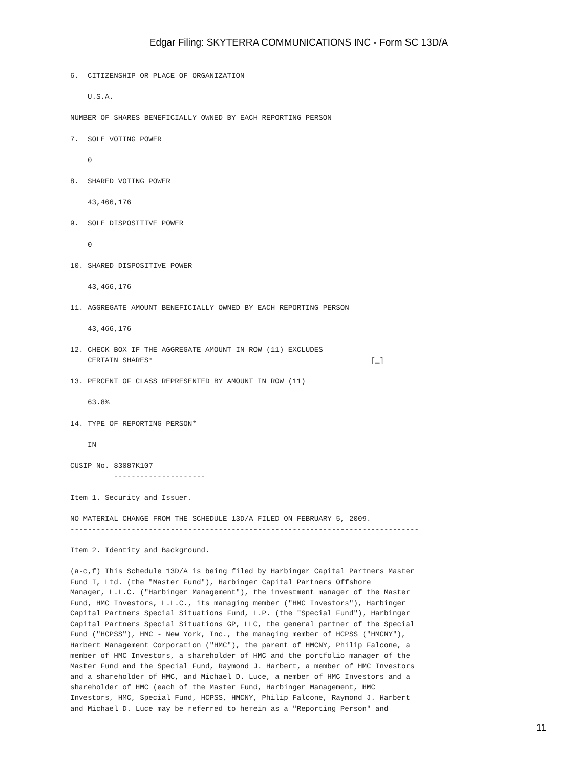Edgar Filing: SKYTERRA COMMUNICATIONS INC - Form SC 13D/A
6.  CITIZENSHIP OR PLACE OF ORGANIZATION

    U.S.A.

NUMBER OF SHARES BENEFICIALLY OWNED BY EACH REPORTING PERSON

7.  SOLE VOTING POWER

    0

8.  SHARED VOTING POWER

    43,466,176

9.  SOLE DISPOSITIVE POWER

    0

10. SHARED DISPOSITIVE POWER

    43,466,176

11. AGGREGATE AMOUNT BENEFICIALLY OWNED BY EACH REPORTING PERSON

    43,466,176

12. CHECK BOX IF THE AGGREGATE AMOUNT IN ROW (11) EXCLUDES
    CERTAIN SHARES*                                                  [_]

13. PERCENT OF CLASS REPRESENTED BY AMOUNT IN ROW (11)

    63.8%

14. TYPE OF REPORTING PERSON*

    IN

CUSIP No. 83087K107
          ---------------------

Item 1. Security and Issuer.

NO MATERIAL CHANGE FROM THE SCHEDULE 13D/A FILED ON FEBRUARY 5, 2009.
--------------------------------------------------------------------------------

Item 2. Identity and Background.

(a-c,f) This Schedule 13D/A is being filed by Harbinger Capital Partners Master
Fund I, Ltd. (the "Master Fund"), Harbinger Capital Partners Offshore
Manager, L.L.C. ("Harbinger Management"), the investment manager of the Master
Fund, HMC Investors, L.L.C., its managing member ("HMC Investors"), Harbinger
Capital Partners Special Situations Fund, L.P. (the "Special Fund"), Harbinger
Capital Partners Special Situations GP, LLC, the general partner of the Special
Fund ("HCPSS"), HMC - New York, Inc., the managing member of HCPSS ("HMCNY"),
Harbert Management Corporation ("HMC"), the parent of HMCNY, Philip Falcone, a
member of HMC Investors, a shareholder of HMC and the portfolio manager of the
Master Fund and the Special Fund, Raymond J. Harbert, a member of HMC Investors
and a shareholder of HMC, and Michael D. Luce, a member of HMC Investors and a
shareholder of HMC (each of the Master Fund, Harbinger Management, HMC
Investors, HMC, Special Fund, HCPSS, HMCNY, Philip Falcone, Raymond J. Harbert
and Michael D. Luce may be referred to herein as a "Reporting Person" and
11